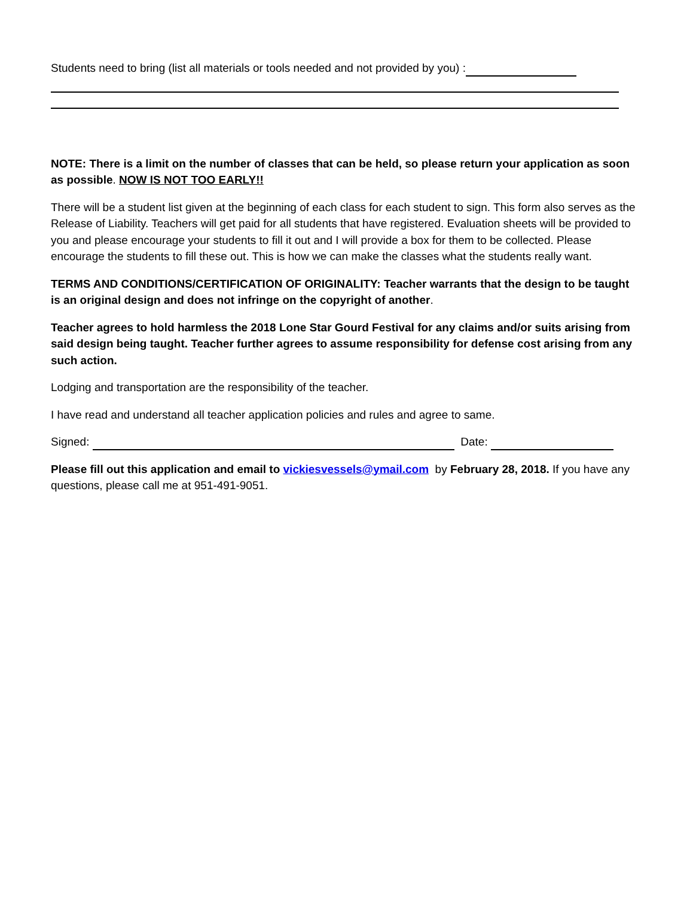Students need to bring (list all materials or tools needed and not provided by you) :
NOTE: There is a limit on the number of classes that can be held, so please return your application as soon as possible. NOW IS NOT TOO EARLY!!
There will be a student list given at the beginning of each class for each student to sign. This form also serves as the Release of Liability. Teachers will get paid for all students that have registered. Evaluation sheets will be provided to you and please encourage your students to fill it out and I will provide a box for them to be collected. Please encourage the students to fill these out. This is how we can make the classes what the students really want.
TERMS AND CONDITIONS/CERTIFICATION OF ORIGINALITY: Teacher warrants that the design to be taught is an original design and does not infringe on the copyright of another.
Teacher agrees to hold harmless the 2018 Lone Star Gourd Festival for any claims and/or suits arising from said design being taught. Teacher further agrees to assume responsibility for defense cost arising from any such action.
Lodging and transportation are the responsibility of the teacher.
I have read and understand all teacher application policies and rules and agree to same.
Signed: Date:
Please fill out this application and email to vickiesvessels@ymail.com by February 28, 2018. If you have any questions, please call me at 951-491-9051.